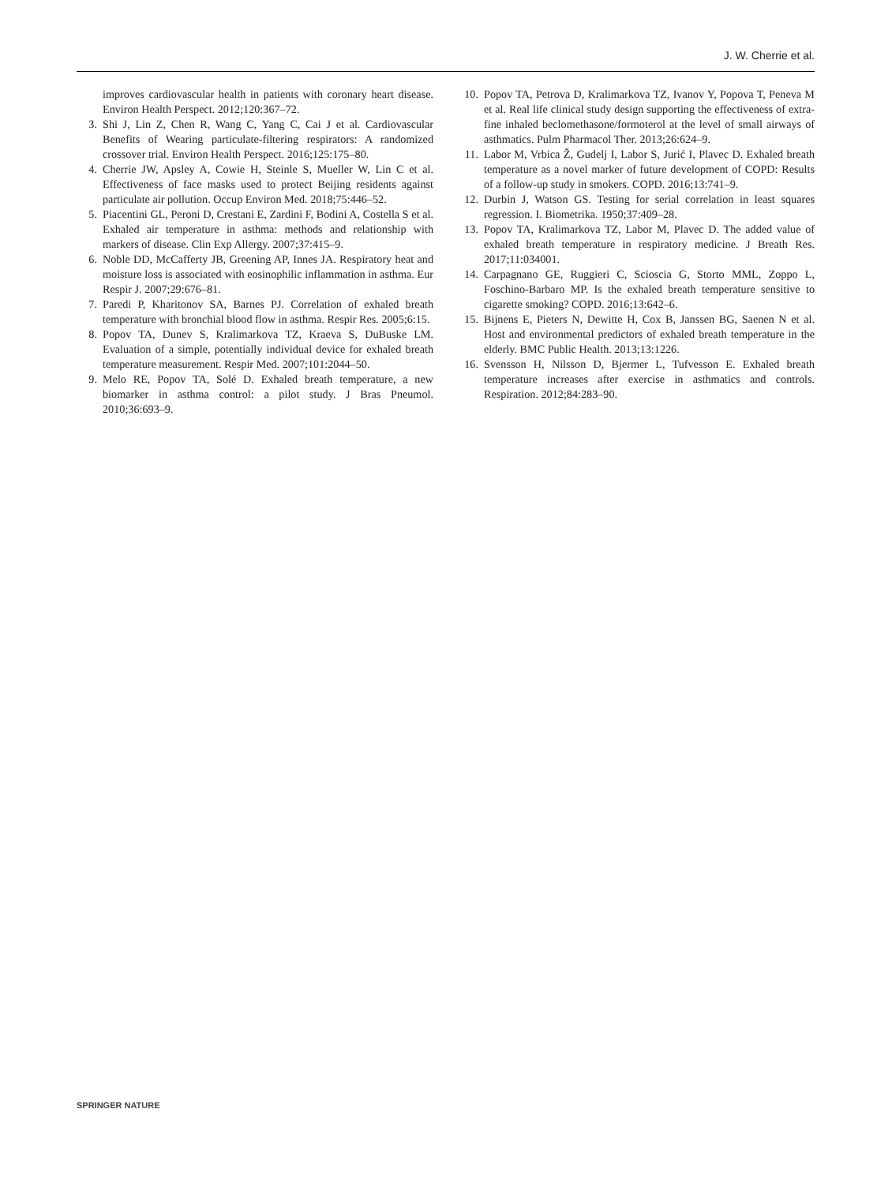J. W. Cherrie et al.
improves cardiovascular health in patients with coronary heart disease. Environ Health Perspect. 2012;120:367–72.
3. Shi J, Lin Z, Chen R, Wang C, Yang C, Cai J et al. Cardiovascular Benefits of Wearing particulate-filtering respirators: A randomized crossover trial. Environ Health Perspect. 2016;125:175–80.
4. Cherrie JW, Apsley A, Cowie H, Steinle S, Mueller W, Lin C et al. Effectiveness of face masks used to protect Beijing residents against particulate air pollution. Occup Environ Med. 2018;75:446–52.
5. Piacentini GL, Peroni D, Crestani E, Zardini F, Bodini A, Costella S et al. Exhaled air temperature in asthma: methods and relationship with markers of disease. Clin Exp Allergy. 2007;37:415–9.
6. Noble DD, McCafferty JB, Greening AP, Innes JA. Respiratory heat and moisture loss is associated with eosinophilic inflammation in asthma. Eur Respir J. 2007;29:676–81.
7. Paredi P, Kharitonov SA, Barnes PJ. Correlation of exhaled breath temperature with bronchial blood flow in asthma. Respir Res. 2005;6:15.
8. Popov TA, Dunev S, Kralimarkova TZ, Kraeva S, DuBuske LM. Evaluation of a simple, potentially individual device for exhaled breath temperature measurement. Respir Med. 2007;101:2044–50.
9. Melo RE, Popov TA, Solé D. Exhaled breath temperature, a new biomarker in asthma control: a pilot study. J Bras Pneumol. 2010;36:693–9.
10. Popov TA, Petrova D, Kralimarkova TZ, Ivanov Y, Popova T, Peneva M et al. Real life clinical study design supporting the effectiveness of extra-fine inhaled beclomethasone/formoterol at the level of small airways of asthmatics. Pulm Pharmacol Ther. 2013;26:624–9.
11. Labor M, Vrbica Ž, Gudelj I, Labor S, Jurić I, Plavec D. Exhaled breath temperature as a novel marker of future development of COPD: Results of a follow-up study in smokers. COPD. 2016;13:741–9.
12. Durbin J, Watson GS. Testing for serial correlation in least squares regression. I. Biometrika. 1950;37:409–28.
13. Popov TA, Kralimarkova TZ, Labor M, Plavec D. The added value of exhaled breath temperature in respiratory medicine. J Breath Res. 2017;11:034001.
14. Carpagnano GE, Ruggieri C, Scioscia G, Storto MML, Zoppo L, Foschino-Barbaro MP. Is the exhaled breath temperature sensitive to cigarette smoking? COPD. 2016;13:642–6.
15. Bijnens E, Pieters N, Dewitte H, Cox B, Janssen BG, Saenen N et al. Host and environmental predictors of exhaled breath temperature in the elderly. BMC Public Health. 2013;13:1226.
16. Svensson H, Nilsson D, Bjermer L, Tufvesson E. Exhaled breath temperature increases after exercise in asthmatics and controls. Respiration. 2012;84:283–90.
SPRINGER NATURE